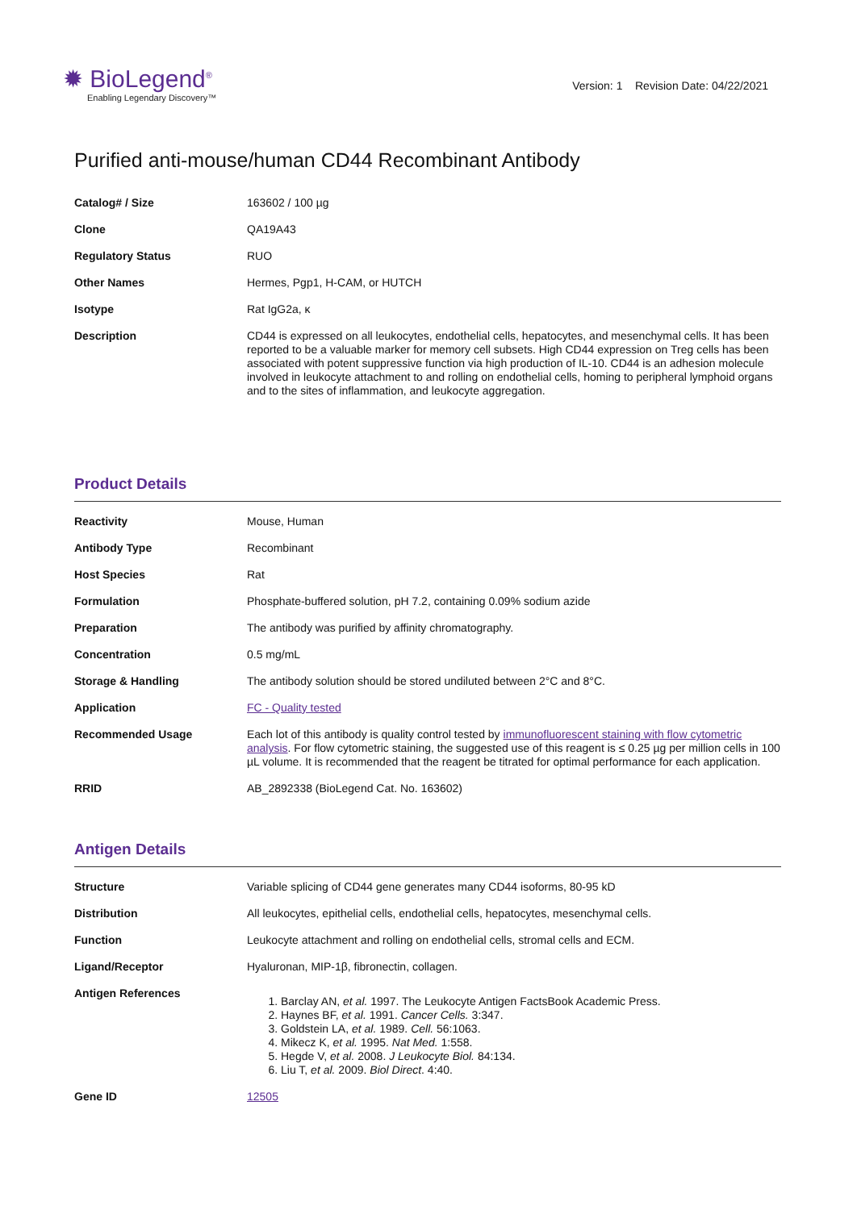✹ BioLegend<sup>®</sup>
Enabling Legendary Discovery™
Version: 1 Revision Date: 04/22/2021
Purified anti-mouse/human CD44 Recombinant Antibody
| Catalog# / Size | 163602 / 100 µg |
| Clone | QA19A43 |
| Regulatory Status | RUO |
| Other Names | Hermes, Pgp1, H-CAM, or HUTCH |
| Isotype | Rat IgG2a, κ |
| Description | CD44 is expressed on all leukocytes, endothelial cells, hepatocytes, and mesenchymal cells. It has been reported to be a valuable marker for memory cell subsets. High CD44 expression on Treg cells has been associated with potent suppressive function via high production of IL-10. CD44 is an adhesion molecule involved in leukocyte attachment to and rolling on endothelial cells, homing to peripheral lymphoid organs and to the sites of inflammation, and leukocyte aggregation. |
Product Details
| Reactivity | Mouse, Human |
| Antibody Type | Recombinant |
| Host Species | Rat |
| Formulation | Phosphate-buffered solution, pH 7.2, containing 0.09% sodium azide |
| Preparation | The antibody was purified by affinity chromatography. |
| Concentration | 0.5 mg/mL |
| Storage & Handling | The antibody solution should be stored undiluted between 2°C and 8°C. |
| Application | FC - Quality tested |
| Recommended Usage | Each lot of this antibody is quality control tested by immunofluorescent staining with flow cytometric analysis . For flow cytometric staining, the suggested use of this reagent is ≤ 0.25 µg per million cells in 100 µL volume. It is recommended that the reagent be titrated for optimal performance for each application. |
| RRID | AB_2892338 (BioLegend Cat. No. 163602) |
Antigen Details
| Structure | Variable splicing of CD44 gene generates many CD44 isoforms, 80-95 kD |
| Distribution | All leukocytes, epithelial cells, endothelial cells, hepatocytes, mesenchymal cells. |
| Function | Leukocyte attachment and rolling on endothelial cells, stromal cells and ECM. |
| Ligand/Receptor | Hyaluronan, MIP-1β, fibronectin, collagen. |
| Antigen References | 1. Barclay AN, et al. 1997. The Leukocyte Antigen FactsBook Academic Press. 2. Haynes BF, et al. 1991. Cancer Cells. 3:347. 3. Goldstein LA, et al. 1989. Cell. 56:1063. 4. Mikecz K, et al. 1995. Nat Med. 1:558. 5. Hegde V, et al. 2008. J Leukocyte Biol. 84:134. 6. Liu T, et al. 2009. Biol Direct . 4:40. |
| Gene ID | 12505 |